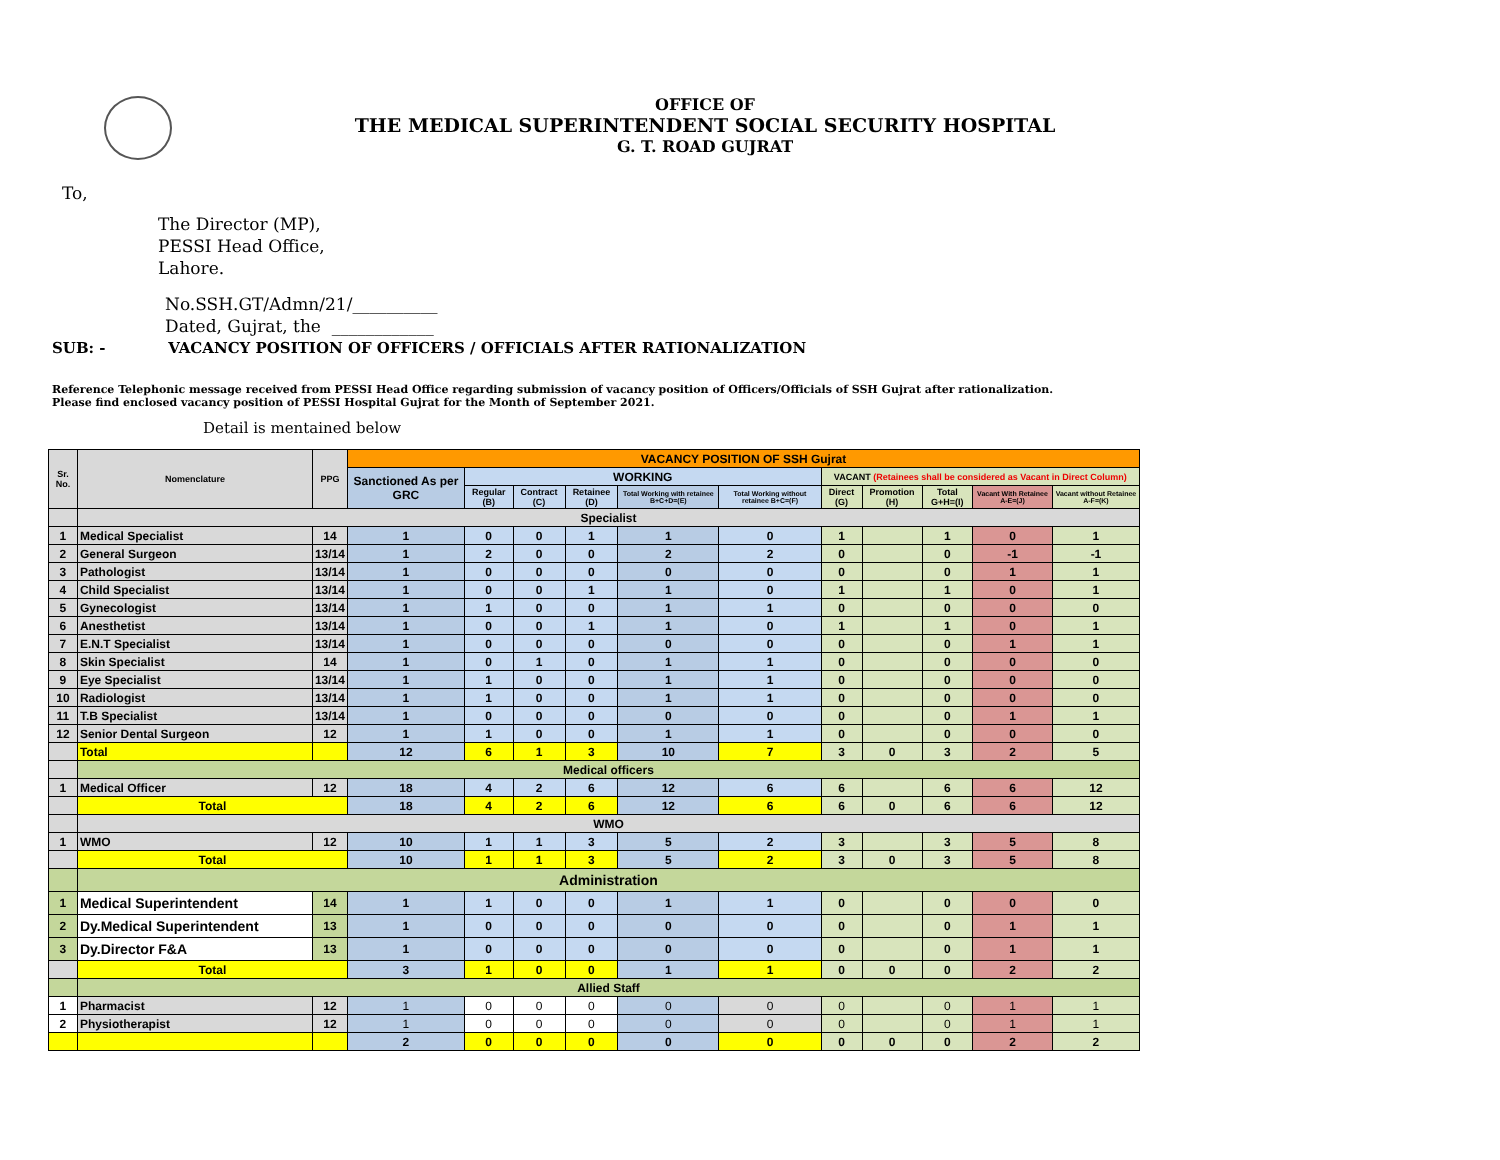OFFICE OF
THE MEDICAL SUPERINTENDENT SOCIAL SECURITY HOSPITAL
G. T. ROAD GUJRAT
To,
The Director (MP),
PESSI Head Office,
Lahore.
No.SSH.GT/Admn/21/__________
Dated, Gujrat, the ____________
SUB: - VACANCY POSITION OF OFFICERS / OFFICIALS AFTER RATIONALIZATION
Reference Telephonic message received from PESSI Head Office regarding submission of vacancy position of Officers/Officials of SSH Gujrat after rationalization.
Please find enclosed vacancy position of PESSI Hospital Gujrat for the Month of September 2021.
Detail is mentained below
| Sr. No. | Nomenclature | PPG | VACANCY POSITION OF SSH Gujrat | | | | | | | | | | |
| --- | --- | --- | --- | --- | --- | --- | --- | --- | --- | --- | --- | --- | --- |
| | | | Sanctioned As per GRC | WORKING | | | | | VACANT (Retainees shall be considered as Vacant in Direct Column) | | | | |
| | | | | Regular (B) | Contract (C) | Retainee (D) | Total Working with retainee B+C+D=(E) | Total Working without retainee B+C=(F) | Direct (G) | Promotion (H) | Total G+H=(I) | Vacant With Retainee A-E=(J) | Vacant without Retainee A-F=(K) |
| | Specialist | | | | | | | | | | | | |
| 1 | Medical Specialist | 14 | 1 | 0 | 0 | 1 | 1 | 0 | 1 | | 1 | 0 | 1 |
| 2 | General Surgeon | 13/14 | 1 | 2 | 0 | 0 | 2 | 2 | 0 | | 0 | -1 | -1 |
| 3 | Pathologist | 13/14 | 1 | 0 | 0 | 0 | 0 | 0 | 0 | | 0 | 1 | 1 |
| 4 | Child Specialist | 13/14 | 1 | 0 | 0 | 1 | 1 | 0 | 1 | | 1 | 0 | 1 |
| 5 | Gynecologist | 13/14 | 1 | 1 | 0 | 0 | 1 | 1 | 0 | | 0 | 0 | 0 |
| 6 | Anesthetist | 13/14 | 1 | 0 | 0 | 1 | 1 | 0 | 1 | | 1 | 0 | 1 |
| 7 | E.N.T Specialist | 13/14 | 1 | 0 | 0 | 0 | 0 | 0 | 0 | | 0 | 1 | 1 |
| 8 | Skin Specialist | 14 | 1 | 0 | 1 | 0 | 1 | 1 | 0 | | 0 | 0 | 0 |
| 9 | Eye Specialist | 13/14 | 1 | 1 | 0 | 0 | 1 | 1 | 0 | | 0 | 0 | 0 |
| 10 | Radiologist | 13/14 | 1 | 1 | 0 | 0 | 1 | 1 | 0 | | 0 | 0 | 0 |
| 11 | T.B Specialist | 13/14 | 1 | 0 | 0 | 0 | 0 | 0 | 0 | | 0 | 1 | 1 |
| 12 | Senior Dental Surgeon | 12 | 1 | 1 | 0 | 0 | 1 | 1 | 0 | | 0 | 0 | 0 |
| | Total | | 12 | 6 | 1 | 3 | 10 | 7 | 3 | 0 | 3 | 2 | 5 |
| | Medical officers | | | | | | | | | | | | |
| 1 | Medical Officer | 12 | 18 | 4 | 2 | 6 | 12 | 6 | 6 | | 6 | 6 | 12 |
| | Total | | 18 | 4 | 2 | 6 | 12 | 6 | 6 | 0 | 6 | 6 | 12 |
| | WMO | | | | | | | | | | | | |
| 1 | WMO | 12 | 10 | 1 | 1 | 3 | 5 | 2 | 3 | | 3 | 5 | 8 |
| | Total | | 10 | 1 | 1 | 3 | 5 | 2 | 3 | 0 | 3 | 5 | 8 |
| | Administration | | | | | | | | | | | | |
| 1 | Medical Superintendent | 14 | 1 | 1 | 0 | 0 | 1 | 1 | 0 | | 0 | 0 | 0 |
| 2 | Dy.Medical Superintendent | 13 | 1 | 0 | 0 | 0 | 0 | 0 | 0 | | 0 | 1 | 1 |
| 3 | Dy.Director F&A | 13 | 1 | 0 | 0 | 0 | 0 | 0 | 0 | | 0 | 1 | 1 |
| | Total | | 3 | 1 | 0 | 0 | 1 | 1 | 0 | 0 | 0 | 2 | 2 |
| | Allied Staff | | | | | | | | | | | | |
| 1 | Pharmacist | 12 | 1 | 0 | 0 | 0 | 0 | 0 | 0 | | 0 | 1 | 1 |
| 2 | Physiotherapist | 12 | 1 | 0 | 0 | 0 | 0 | 0 | 0 | | 0 | 1 | 1 |
| | | | 2 | 0 | 0 | 0 | 0 | 0 | 0 | 0 | 0 | 2 | 2 |